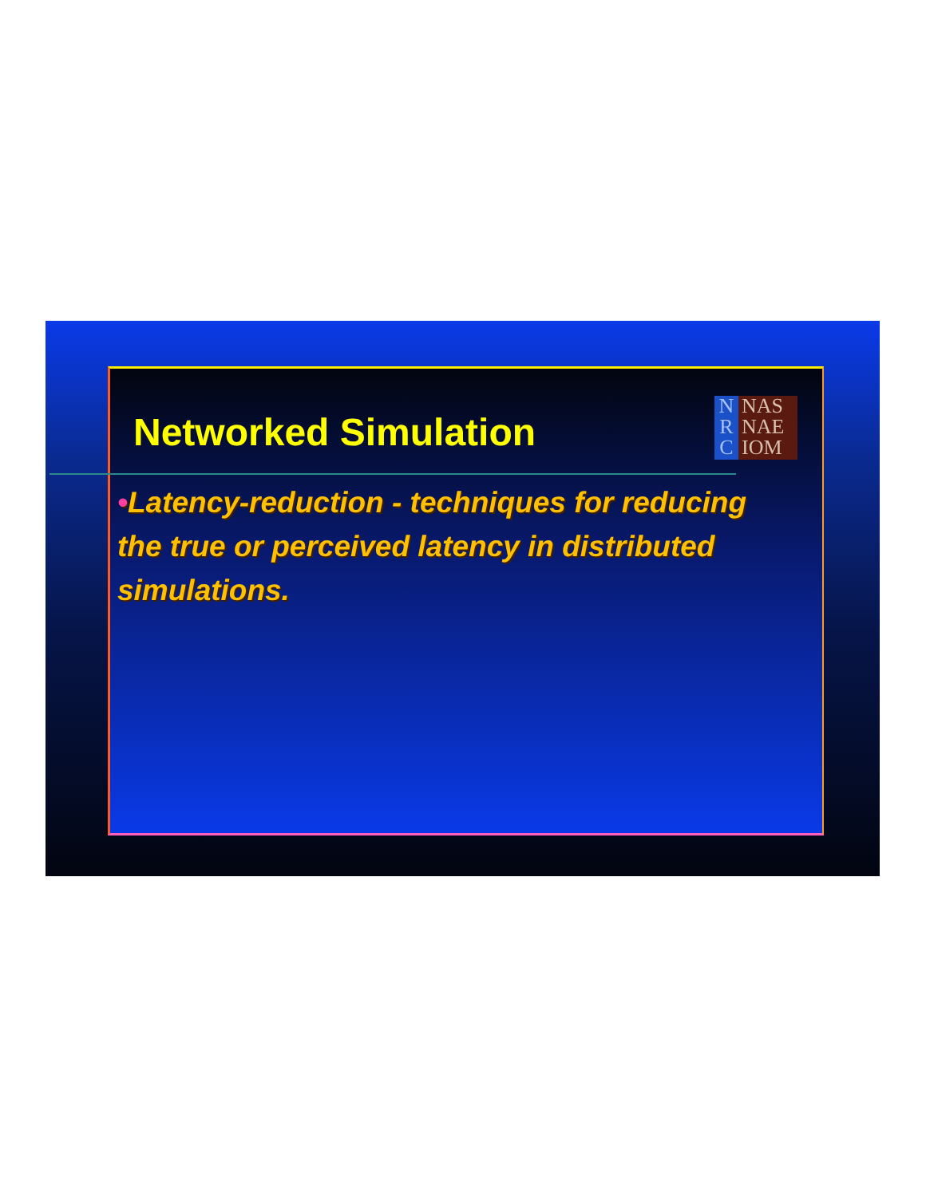N
R
C
NAS
NAE
IOM
Networked Simulation
•Latency-reduction - techniques for reducing the true or perceived latency in distributed simulations.